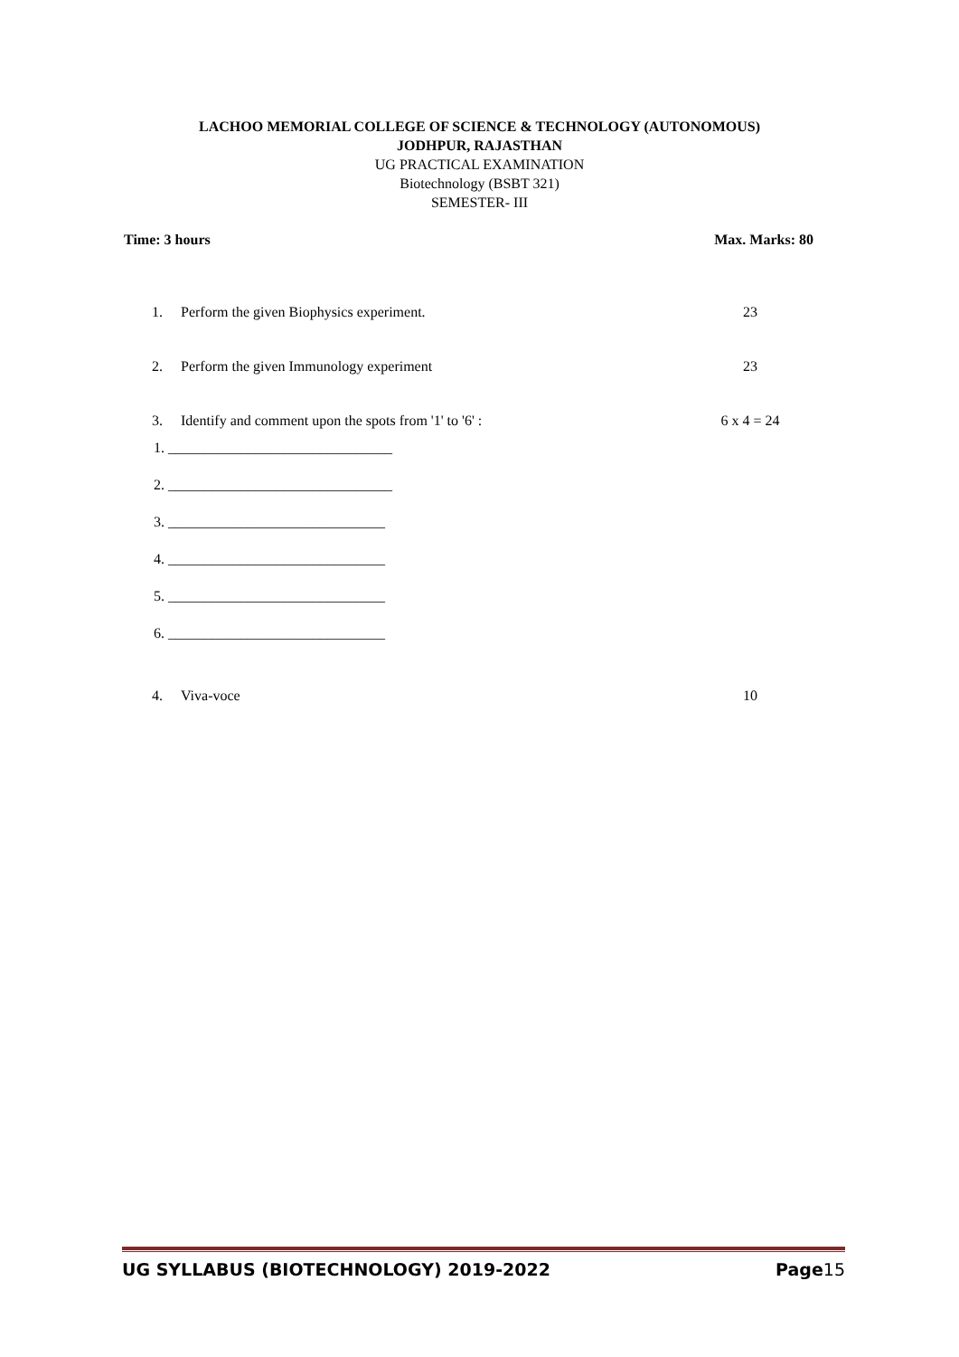LACHOO MEMORIAL COLLEGE OF SCIENCE & TECHNOLOGY (AUTONOMOUS)
JODHPUR, RAJASTHAN
UG PRACTICAL EXAMINATION
Biotechnology (BSBT 321)
SEMESTER- III
Time: 3 hours Max. Marks: 80
1. Perform the given Biophysics experiment. 23
2. Perform the given Immunology experiment 23
3. Identify and comment upon the spots from '1' to '6' : 6 x 4 = 24
1. _______________________________
2. _______________________________
3. ______________________________
4. ______________________________
5. ______________________________
6. ______________________________
4. Viva-voce 10
UG SYLLABUS (BIOTECHNOLOGY) 2019-2022 Page15